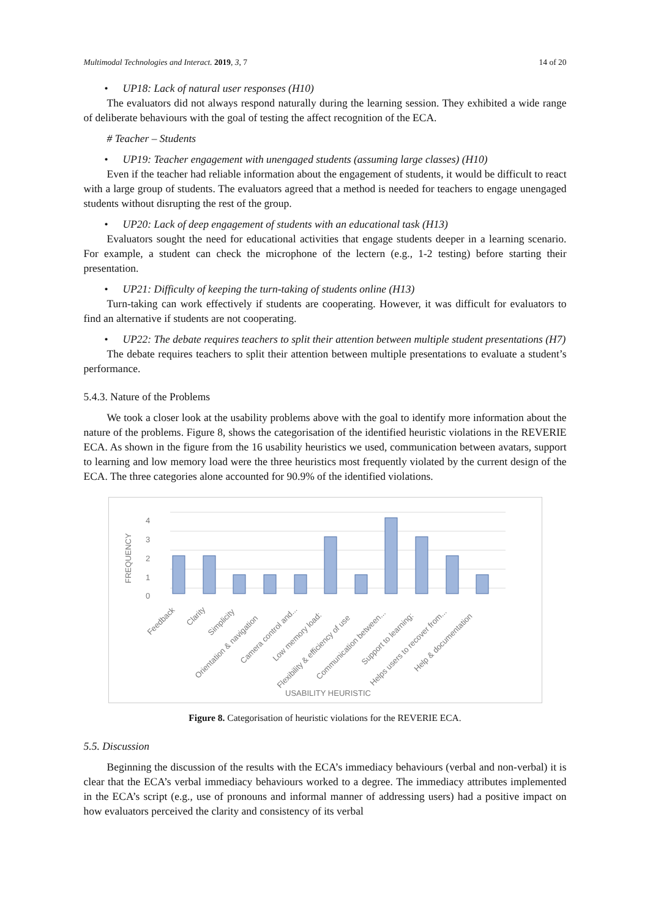Multimodal Technologies and Interact. 2019, 3, 7 14 of 20
• UP18: Lack of natural user responses (H10)
The evaluators did not always respond naturally during the learning session. They exhibited a wide range of deliberate behaviours with the goal of testing the affect recognition of the ECA.
# Teacher – Students
• UP19: Teacher engagement with unengaged students (assuming large classes) (H10)
Even if the teacher had reliable information about the engagement of students, it would be difficult to react with a large group of students. The evaluators agreed that a method is needed for teachers to engage unengaged students without disrupting the rest of the group.
• UP20: Lack of deep engagement of students with an educational task (H13)
Evaluators sought the need for educational activities that engage students deeper in a learning scenario. For example, a student can check the microphone of the lectern (e.g., 1-2 testing) before starting their presentation.
• UP21: Difficulty of keeping the turn-taking of students online (H13)
Turn-taking can work effectively if students are cooperating. However, it was difficult for evaluators to find an alternative if students are not cooperating.
• UP22: The debate requires teachers to split their attention between multiple student presentations (H7)
The debate requires teachers to split their attention between multiple presentations to evaluate a student’s performance.
5.4.3. Nature of the Problems
We took a closer look at the usability problems above with the goal to identify more information about the nature of the problems. Figure 8, shows the categorisation of the identified heuristic violations in the REVERIE ECA. As shown in the figure from the 16 usability heuristics we used, communication between avatars, support to learning and low memory load were the three heuristics most frequently violated by the current design of the ECA. The three categories alone accounted for 90.9% of the identified violations.
4
3
2
1
0
FREQUENCY
Feedback
Clarity
Simplicity
Orientation & navigation
Camera control and...
Low memory load:
Flexibility & efficiency of use
Communication between...
Support to learning:
Helps users to recover from...
Help & documentation
USABILITY HEURISTIC
Figure 8. Categorisation of heuristic violations for the REVERIE ECA.
5.5. Discussion
Beginning the discussion of the results with the ECA’s immediacy behaviours (verbal and non-verbal) it is clear that the ECA’s verbal immediacy behaviours worked to a degree. The immediacy attributes implemented in the ECA’s script (e.g., use of pronouns and informal manner of addressing users) had a positive impact on how evaluators perceived the clarity and consistency of its verbal